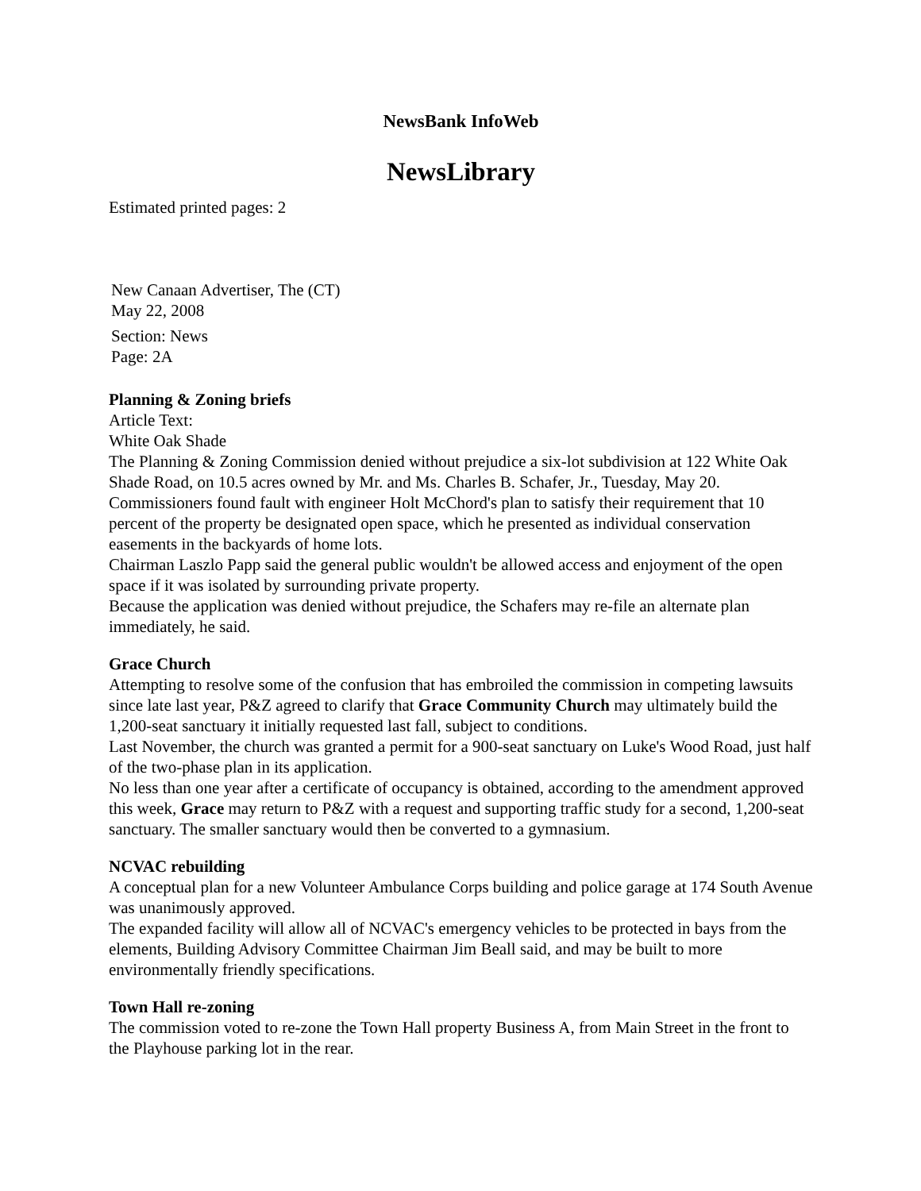NewsBank InfoWeb
NewsLibrary
Estimated printed pages: 2
New Canaan Advertiser, The (CT)
May 22, 2008
Section: News
Page: 2A
Planning & Zoning briefs
Article Text:
White Oak Shade
The Planning & Zoning Commission denied without prejudice a six-lot subdivision at 122 White Oak Shade Road, on 10.5 acres owned by Mr. and Ms. Charles B. Schafer, Jr., Tuesday, May 20. Commissioners found fault with engineer Holt McChord's plan to satisfy their requirement that 10 percent of the property be designated open space, which he presented as individual conservation easements in the backyards of home lots.
Chairman Laszlo Papp said the general public wouldn't be allowed access and enjoyment of the open space if it was isolated by surrounding private property.
Because the application was denied without prejudice, the Schafers may re-file an alternate plan immediately, he said.
Grace Church
Attempting to resolve some of the confusion that has embroiled the commission in competing lawsuits since late last year, P&Z agreed to clarify that Grace Community Church may ultimately build the 1,200-seat sanctuary it initially requested last fall, subject to conditions.
Last November, the church was granted a permit for a 900-seat sanctuary on Luke's Wood Road, just half of the two-phase plan in its application.
No less than one year after a certificate of occupancy is obtained, according to the amendment approved this week, Grace may return to P&Z with a request and supporting traffic study for a second, 1,200-seat sanctuary. The smaller sanctuary would then be converted to a gymnasium.
NCVAC rebuilding
A conceptual plan for a new Volunteer Ambulance Corps building and police garage at 174 South Avenue was unanimously approved.
The expanded facility will allow all of NCVAC's emergency vehicles to be protected in bays from the elements, Building Advisory Committee Chairman Jim Beall said, and may be built to more environmentally friendly specifications.
Town Hall re-zoning
The commission voted to re-zone the Town Hall property Business A, from Main Street in the front to the Playhouse parking lot in the rear.